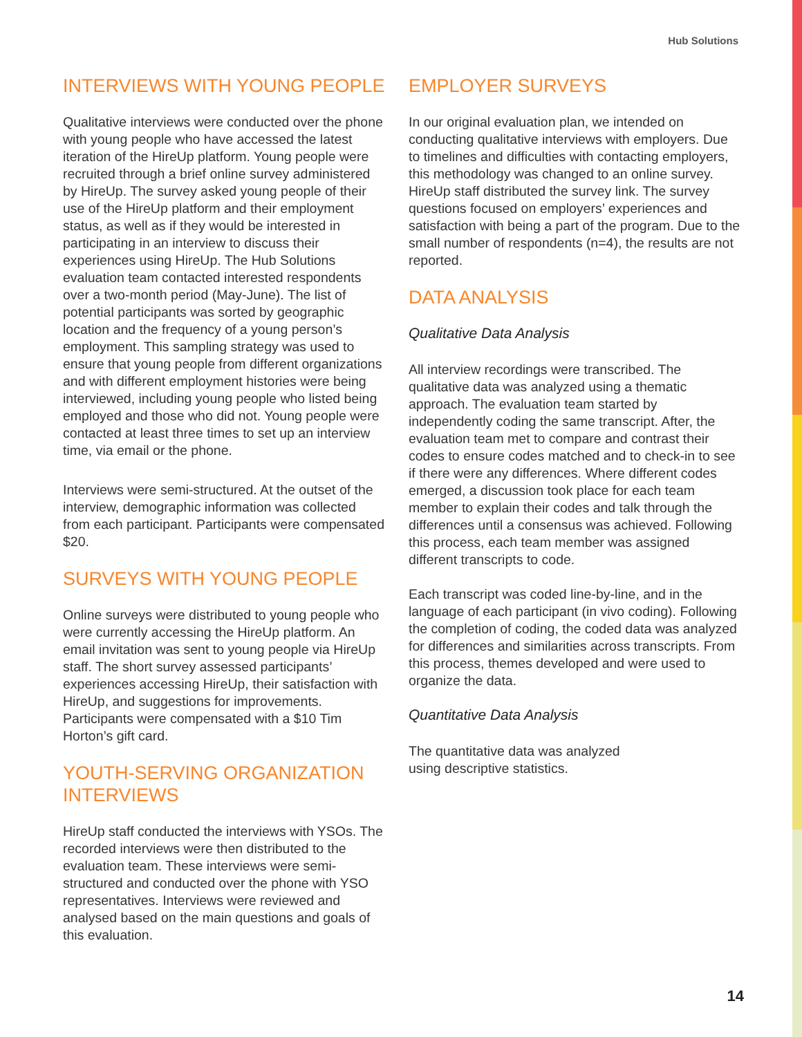Hub Solutions
INTERVIEWS WITH YOUNG PEOPLE
Qualitative interviews were conducted over the phone with young people who have accessed the latest iteration of the HireUp platform. Young people were recruited through a brief online survey administered by HireUp. The survey asked young people of their use of the HireUp platform and their employment status, as well as if they would be interested in participating in an interview to discuss their experiences using HireUp. The Hub Solutions evaluation team contacted interested respondents over a two-month period (May-June). The list of potential participants was sorted by geographic location and the frequency of a young person’s employment. This sampling strategy was used to ensure that young people from different organizations and with different employment histories were being interviewed, including young people who listed being employed and those who did not. Young people were contacted at least three times to set up an interview time, via email or the phone.
Interviews were semi-structured. At the outset of the interview, demographic information was collected from each participant. Participants were compensated $20.
SURVEYS WITH YOUNG PEOPLE
Online surveys were distributed to young people who were currently accessing the HireUp platform. An email invitation was sent to young people via HireUp staff. The short survey assessed participants’ experiences accessing HireUp, their satisfaction with HireUp, and suggestions for improvements. Participants were compensated with a $10 Tim Horton’s gift card.
YOUTH-SERVING ORGANIZATION INTERVIEWS
HireUp staff conducted the interviews with YSOs. The recorded interviews were then distributed to the evaluation team. These interviews were semi-structured and conducted over the phone with YSO representatives. Interviews were reviewed and analysed based on the main questions and goals of this evaluation.
EMPLOYER SURVEYS
In our original evaluation plan, we intended on conducting qualitative interviews with employers. Due to timelines and difficulties with contacting employers, this methodology was changed to an online survey. HireUp staff distributed the survey link. The survey questions focused on employers’ experiences and satisfaction with being a part of the program. Due to the small number of respondents (n=4), the results are not reported.
DATA ANALYSIS
Qualitative Data Analysis
All interview recordings were transcribed. The qualitative data was analyzed using a thematic approach. The evaluation team started by independently coding the same transcript. After, the evaluation team met to compare and contrast their codes to ensure codes matched and to check-in to see if there were any differences. Where different codes emerged, a discussion took place for each team member to explain their codes and talk through the differences until a consensus was achieved. Following this process, each team member was assigned different transcripts to code.
Each transcript was coded line-by-line, and in the language of each participant (in vivo coding). Following the completion of coding, the coded data was analyzed for differences and similarities across transcripts. From this process, themes developed and were used to organize the data.
Quantitative Data Analysis
The quantitative data was analyzed
using descriptive statistics.
14